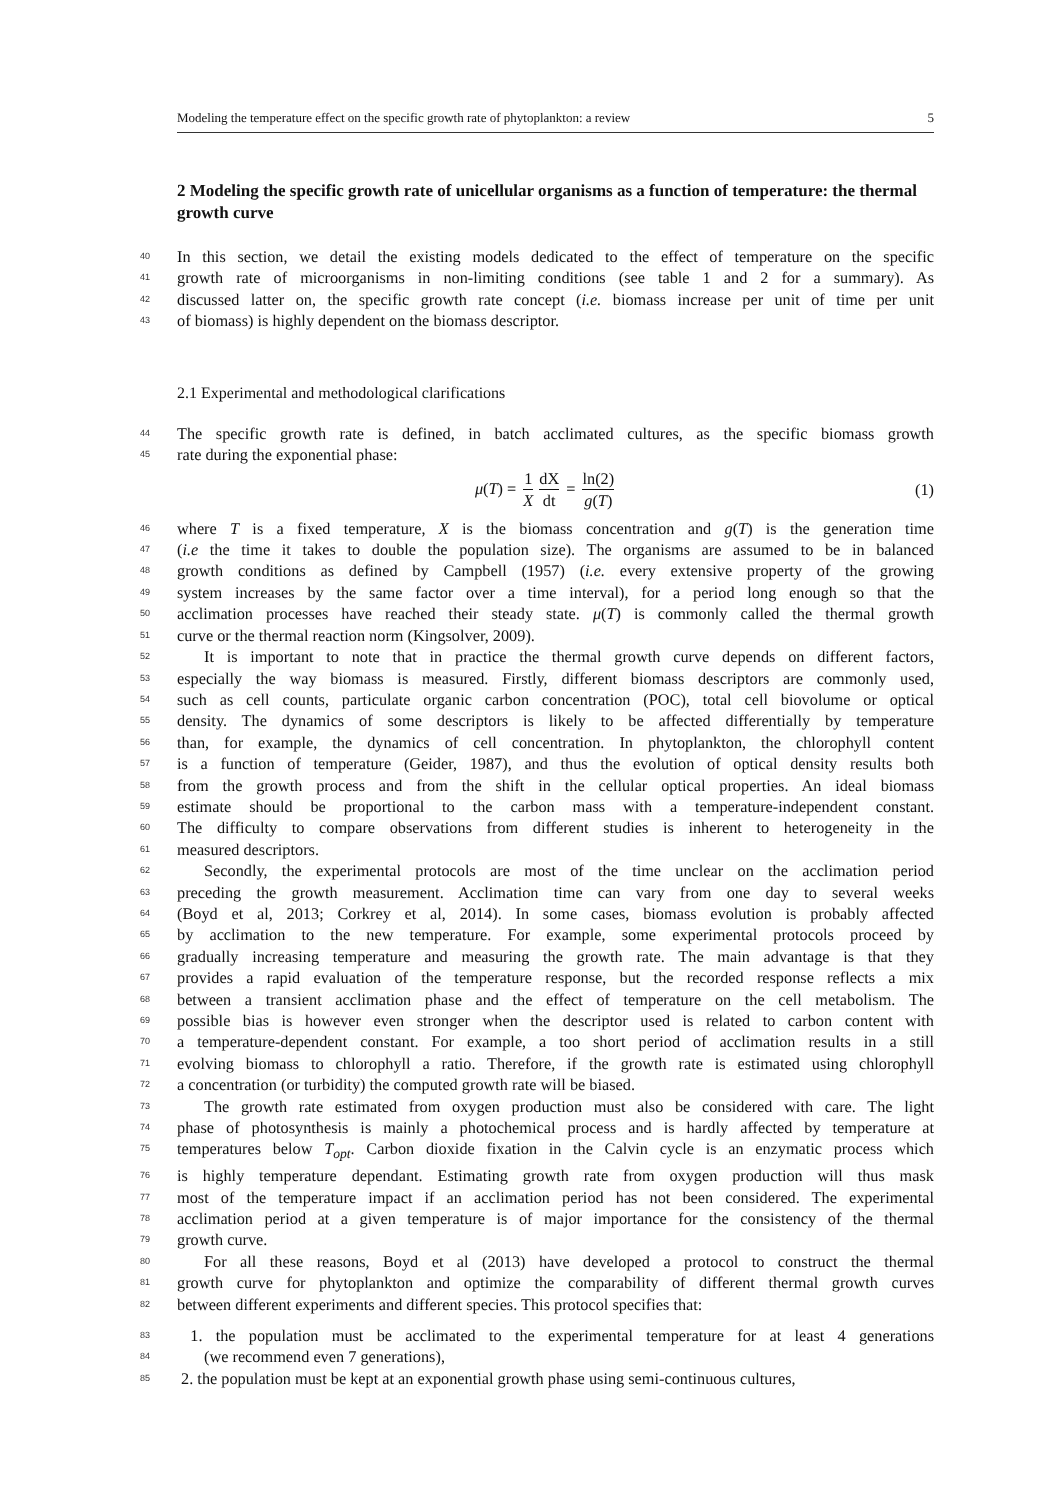Modeling the temperature effect on the specific growth rate of phytoplankton: a review 5
2 Modeling the specific growth rate of unicellular organisms as a function of temperature: the thermal growth curve
40 In this section, we detail the existing models dedicated to the effect of temperature on the specific
41 growth rate of microorganisms in non-limiting conditions (see table 1 and 2 for a summary). As
42 discussed latter on, the specific growth rate concept (i.e. biomass increase per unit of time per unit
43 of biomass) is highly dependent on the biomass descriptor.
2.1 Experimental and methodological clarifications
44 The specific growth rate is defined, in batch acclimated cultures, as the specific biomass growth
45 rate during the exponential phase:
μ(T) = 1 X dX dt = ln(2) g(T) (1)
46 where T is a fixed temperature, X is the biomass concentration and g(T) is the generation time
47 (i.e the time it takes to double the population size). The organisms are assumed to be in balanced
48 growth conditions as defined by Campbell (1957) (i.e. every extensive property of the growing
49 system increases by the same factor over a time interval), for a period long enough so that the
50 acclimation processes have reached their steady state. μ(T) is commonly called the thermal growth
51 curve or the thermal reaction norm (Kingsolver, 2009).
52 It is important to note that in practice the thermal growth curve depends on different factors,
53 especially the way biomass is measured. Firstly, different biomass descriptors are commonly used,
54 such as cell counts, particulate organic carbon concentration (POC), total cell biovolume or optical
55 density. The dynamics of some descriptors is likely to be affected differentially by temperature
56 than, for example, the dynamics of cell concentration. In phytoplankton, the chlorophyll content
57 is a function of temperature (Geider, 1987), and thus the evolution of optical density results both
58 from the growth process and from the shift in the cellular optical properties. An ideal biomass
59 estimate should be proportional to the carbon mass with a temperature-independent constant.
60 The difficulty to compare observations from different studies is inherent to heterogeneity in the
61 measured descriptors.
62 Secondly, the experimental protocols are most of the time unclear on the acclimation period
63 preceding the growth measurement. Acclimation time can vary from one day to several weeks
64 (Boyd et al, 2013; Corkrey et al, 2014). In some cases, biomass evolution is probably affected
65 by acclimation to the new temperature. For example, some experimental protocols proceed by
66 gradually increasing temperature and measuring the growth rate. The main advantage is that they
67 provides a rapid evaluation of the temperature response, but the recorded response reflects a mix
68 between a transient acclimation phase and the effect of temperature on the cell metabolism. The
69 possible bias is however even stronger when the descriptor used is related to carbon content with
70 a temperature-dependent constant. For example, a too short period of acclimation results in a still
71 evolving biomass to chlorophyll a ratio. Therefore, if the growth rate is estimated using chlorophyll
72 a concentration (or turbidity) the computed growth rate will be biased.
73 The growth rate estimated from oxygen production must also be considered with care. The light
74 phase of photosynthesis is mainly a photochemical process and is hardly affected by temperature at
75 temperatures below T<sub>opt</sub>. Carbon dioxide fixation in the Calvin cycle is an enzymatic process which
76 is highly temperature dependant. Estimating growth rate from oxygen production will thus mask
77 most of the temperature impact if an acclimation period has not been considered. The experimental
78 acclimation period at a given temperature is of major importance for the consistency of the thermal
79 growth curve.
80 For all these reasons, Boyd et al (2013) have developed a protocol to construct the thermal
81 growth curve for phytoplankton and optimize the comparability of different thermal growth curves
82 between different experiments and different species. This protocol specifies that:
83 1. the population must be acclimated to the experimental temperature for at least 4 generations
84 (we recommend even 7 generations),
85 2. the population must be kept at an exponential growth phase using semi-continuous cultures,